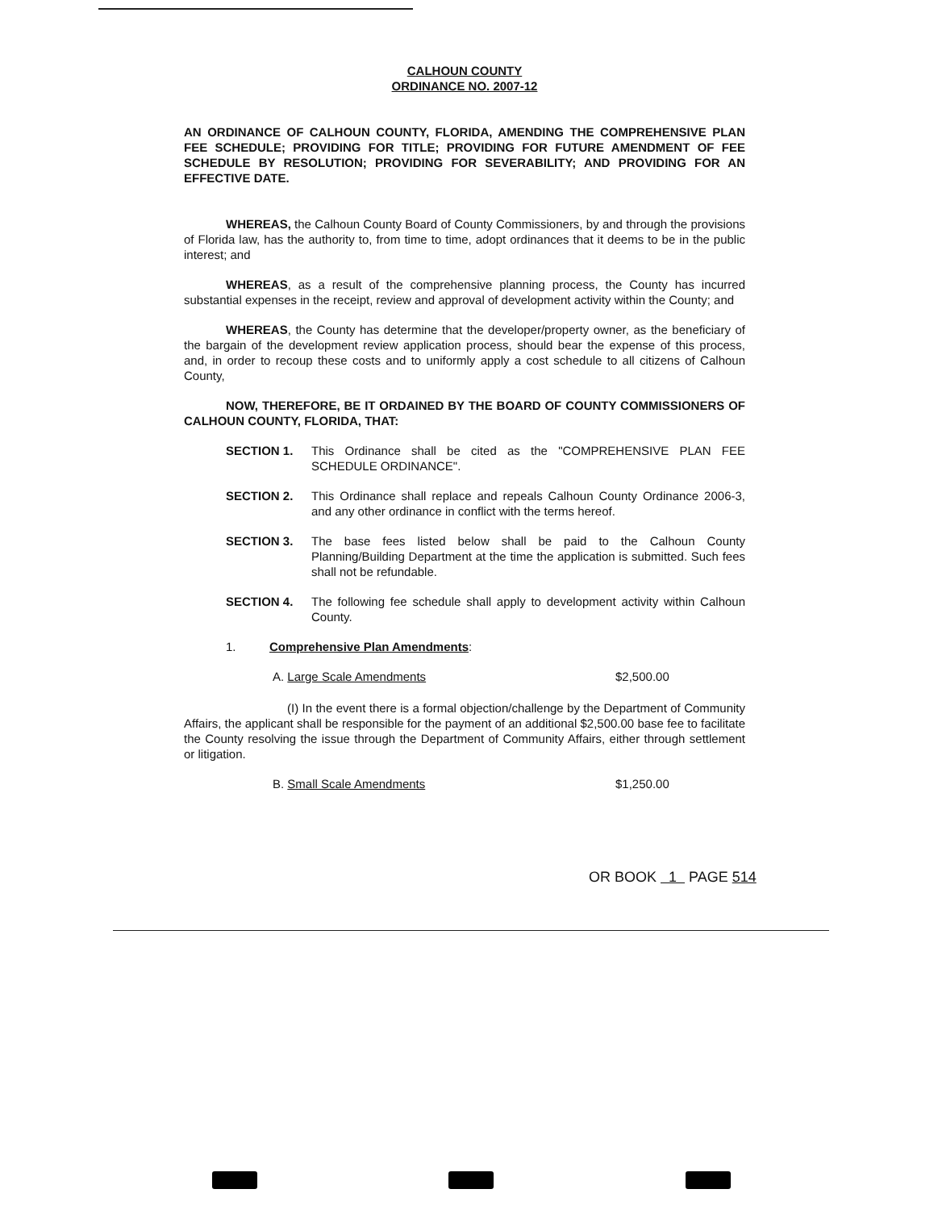CALHOUN COUNTY
ORDINANCE NO. 2007-12
AN ORDINANCE OF CALHOUN COUNTY, FLORIDA, AMENDING THE COMPREHENSIVE PLAN FEE SCHEDULE; PROVIDING FOR TITLE; PROVIDING FOR FUTURE AMENDMENT OF FEE SCHEDULE BY RESOLUTION; PROVIDING FOR SEVERABILITY; AND PROVIDING FOR AN EFFECTIVE DATE.
WHEREAS, the Calhoun County Board of County Commissioners, by and through the provisions of Florida law, has the authority to, from time to time, adopt ordinances that it deems to be in the public interest; and
WHEREAS, as a result of the comprehensive planning process, the County has incurred substantial expenses in the receipt, review and approval of development activity within the County; and
WHEREAS, the County has determine that the developer/property owner, as the beneficiary of the bargain of the development review application process, should bear the expense of this process, and, in order to recoup these costs and to uniformly apply a cost schedule to all citizens of Calhoun County,
NOW, THEREFORE, BE IT ORDAINED BY THE BOARD OF COUNTY COMMISSIONERS OF CALHOUN COUNTY, FLORIDA, THAT:
SECTION 1. This Ordinance shall be cited as the "COMPREHENSIVE PLAN FEE SCHEDULE ORDINANCE".
SECTION 2. This Ordinance shall replace and repeals Calhoun County Ordinance 2006-3, and any other ordinance in conflict with the terms hereof.
SECTION 3. The base fees listed below shall be paid to the Calhoun County Planning/Building Department at the time the application is submitted. Such fees shall not be refundable.
SECTION 4. The following fee schedule shall apply to development activity within Calhoun County.
1. Comprehensive Plan Amendments:
A. Large Scale Amendments $2,500.00
(I) In the event there is a formal objection/challenge by the Department of Community Affairs, the applicant shall be responsible for the payment of an additional $2,500.00 base fee to facilitate the County resolving the issue through the Department of Community Affairs, either through settlement or litigation.
B. Small Scale Amendments $1,250.00
OR BOOK 1 PAGE 514